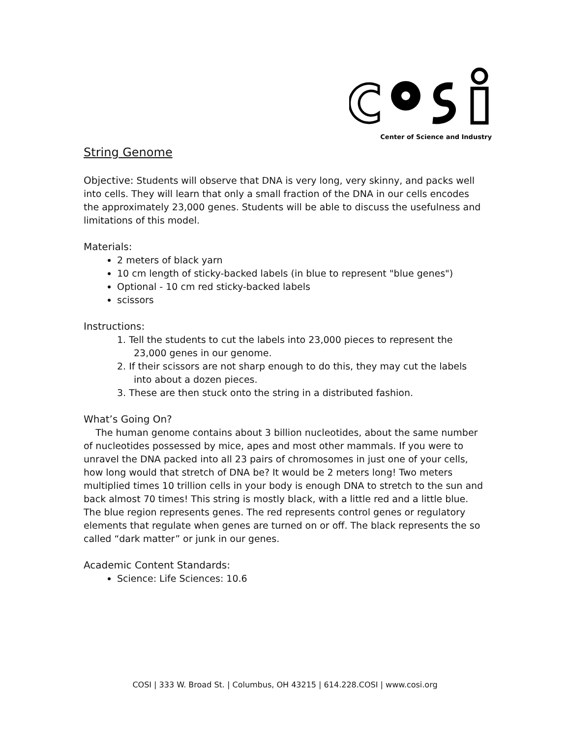Center of Science and Industry
String Genome
Objective: Students will observe that DNA is very long, very skinny, and packs well into cells. They will learn that only a small fraction of the DNA in our cells encodes the approximately 23,000 genes. Students will be able to discuss the usefulness and limitations of this model.
Materials:
2 meters of black yarn
10 cm length of sticky-backed labels (in blue to represent "blue genes")
Optional - 10 cm red sticky-backed labels
scissors
Instructions:
1. Tell the students to cut the labels into 23,000 pieces to represent the 23,000 genes in our genome.
2. If their scissors are not sharp enough to do this, they may cut the labels into about a dozen pieces.
3. These are then stuck onto the string in a distributed fashion.
What’s Going On?
The human genome contains about 3 billion nucleotides, about the same number of nucleotides possessed by mice, apes and most other mammals. If you were to unravel the DNA packed into all 23 pairs of chromosomes in just one of your cells, how long would that stretch of DNA be? It would be 2 meters long! Two meters multiplied times 10 trillion cells in your body is enough DNA to stretch to the sun and back almost 70 times! This string is mostly black, with a little red and a little blue. The blue region represents genes. The red represents control genes or regulatory elements that regulate when genes are turned on or off. The black represents the so called “dark matter” or junk in our genes.
Academic Content Standards:
Science: Life Sciences: 10.6
COSI | 333 W. Broad St. | Columbus, OH 43215 | 614.228.COSI | www.cosi.org